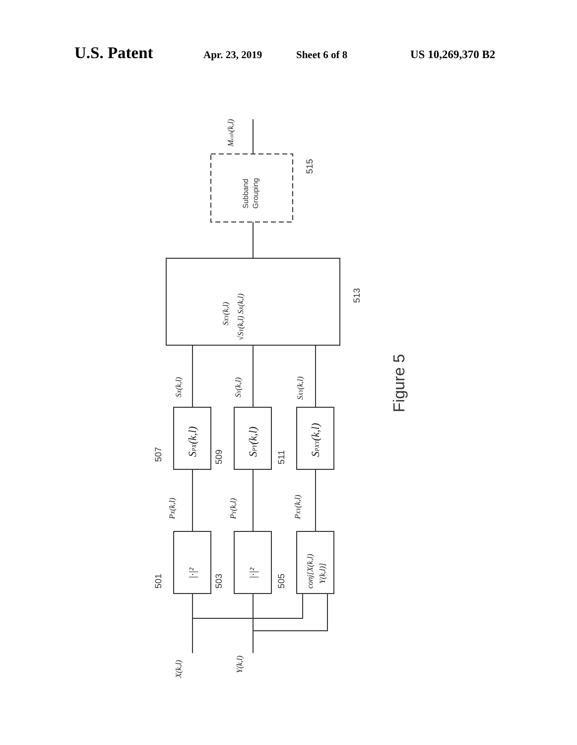U.S. Patent Apr. 23, 2019 Sheet 6 of 8 US 10,269,370 B2
Mcoh(k,l)
SX(k,l)
SY(k,l)
SXY(k,l)
PX(k,l)
PY(k,l)
PXY(k,l)
X(k,l)
Y(k,l)
SPX(k,l)
SPY(k,l)
SPXY(k,l)
|·|²
|·|²
conj[X(k,l)
Y(k,l)]
SXY(k,l)
√SY(k,l) SX(k,l)
Subband
Grouping
515
513
507
509
511
501
503
505
Figure 5